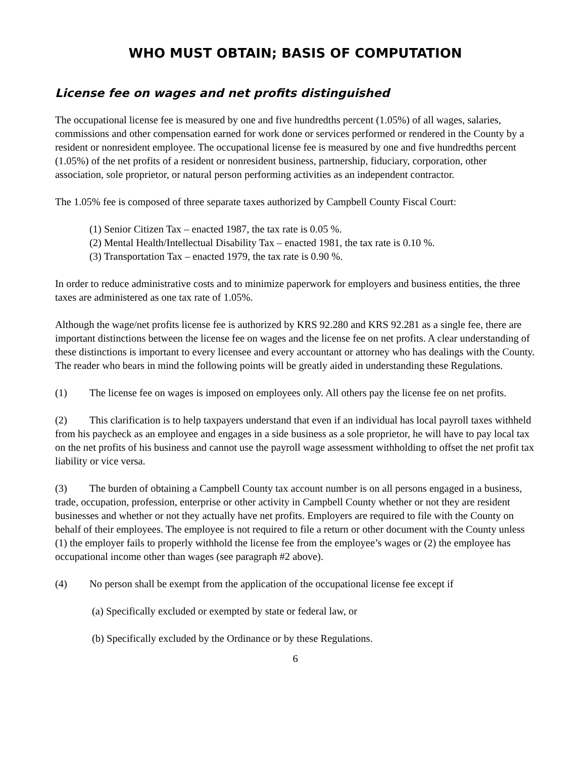WHO MUST OBTAIN; BASIS OF COMPUTATION
License fee on wages and net profits distinguished
The occupational license fee is measured by one and five hundredths percent (1.05%) of all wages, salaries, commissions and other compensation earned for work done or services performed or rendered in the County by a resident or nonresident employee. The occupational license fee is measured by one and five hundredths percent (1.05%) of the net profits of a resident or nonresident business, partnership, fiduciary, corporation, other association, sole proprietor, or natural person performing activities as an independent contractor.
The 1.05% fee is composed of three separate taxes authorized by Campbell County Fiscal Court:
(1) Senior Citizen Tax – enacted 1987, the tax rate is 0.05 %.
(2) Mental Health/Intellectual Disability Tax – enacted 1981, the tax rate is 0.10 %.
(3) Transportation Tax – enacted 1979, the tax rate is 0.90 %.
In order to reduce administrative costs and to minimize paperwork for employers and business entities, the three taxes are administered as one tax rate of 1.05%.
Although the wage/net profits license fee is authorized by KRS 92.280 and KRS 92.281 as a single fee, there are important distinctions between the license fee on wages and the license fee on net profits. A clear understanding of these distinctions is important to every licensee and every accountant or attorney who has dealings with the County. The reader who bears in mind the following points will be greatly aided in understanding these Regulations.
(1) The license fee on wages is imposed on employees only. All others pay the license fee on net profits.
(2) This clarification is to help taxpayers understand that even if an individual has local payroll taxes withheld from his paycheck as an employee and engages in a side business as a sole proprietor, he will have to pay local tax on the net profits of his business and cannot use the payroll wage assessment withholding to offset the net profit tax liability or vice versa.
(3) The burden of obtaining a Campbell County tax account number is on all persons engaged in a business, trade, occupation, profession, enterprise or other activity in Campbell County whether or not they are resident businesses and whether or not they actually have net profits. Employers are required to file with the County on behalf of their employees. The employee is not required to file a return or other document with the County unless (1) the employer fails to properly withhold the license fee from the employee’s wages or (2) the employee has occupational income other than wages (see paragraph #2 above).
(4) No person shall be exempt from the application of the occupational license fee except if
(a) Specifically excluded or exempted by state or federal law, or
(b) Specifically excluded by the Ordinance or by these Regulations.
6